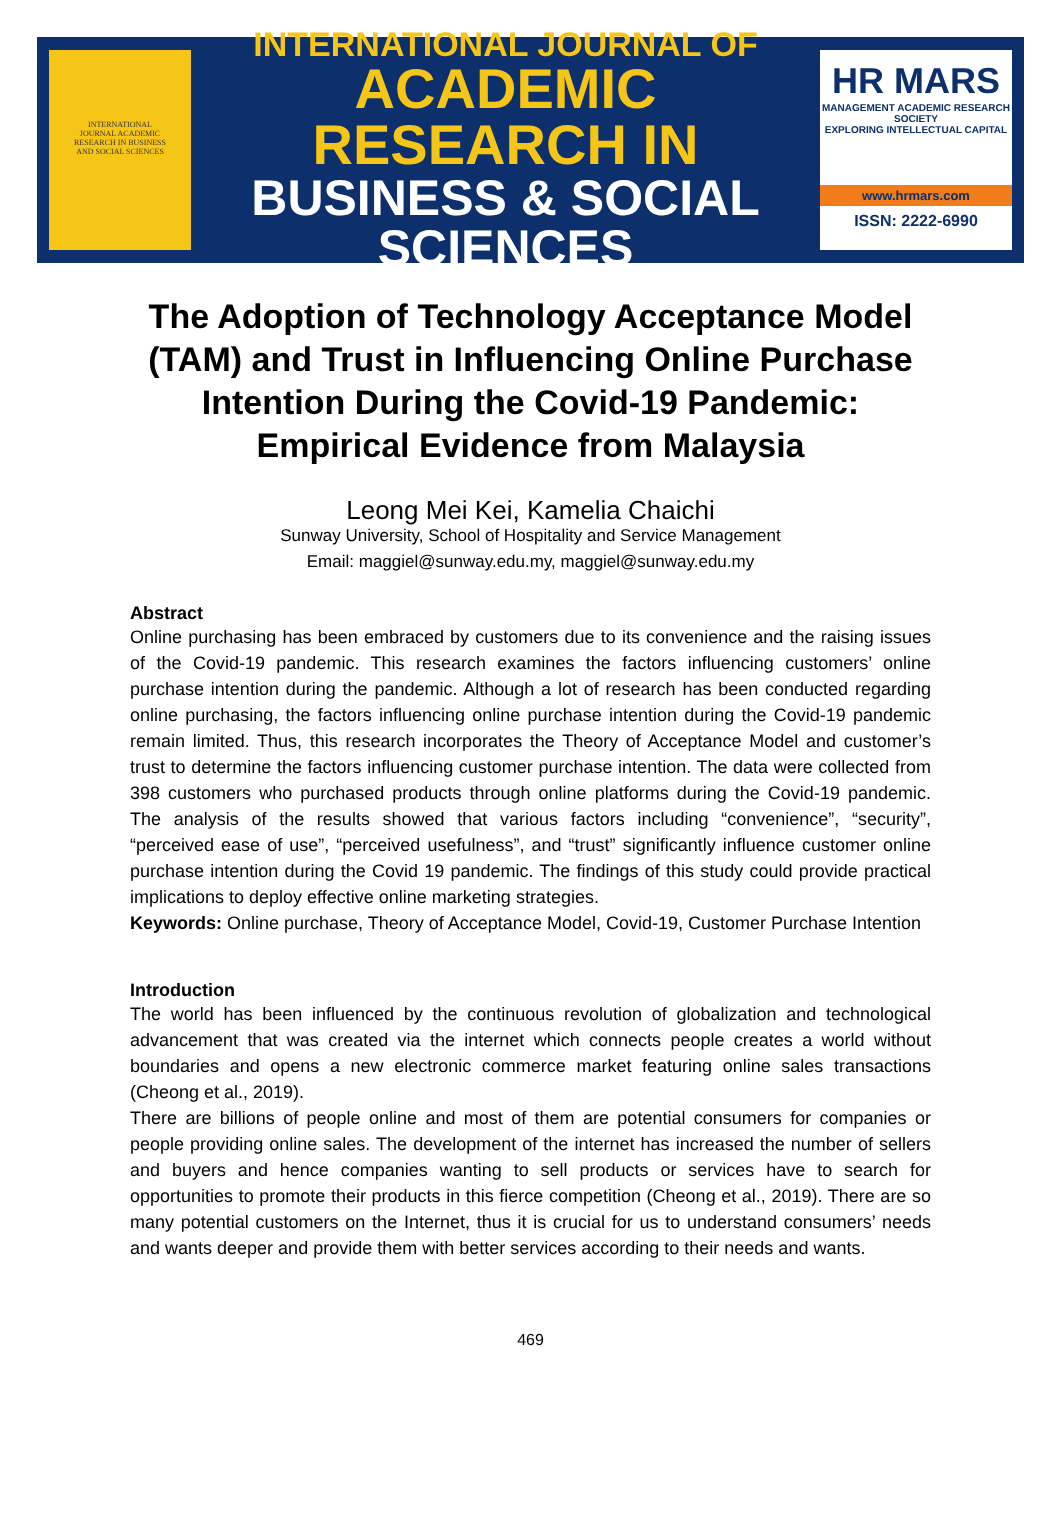INTERNATIONAL
JOURNAL ACADEMIC
RESEARCH IN BUSINESS
AND SOCIAL SCIENCES
INTERNATIONAL JOURNAL OF
ACADEMIC RESEARCH IN
BUSINESS & SOCIAL SCIENCES
HR MARS
MANAGEMENT ACADEMIC RESEARCH SOCIETY
EXPLORING INTELLECTUAL CAPITAL
www.hrmars.com
ISSN: 2222-6990
The Adoption of Technology Acceptance Model (TAM) and Trust in Influencing Online Purchase Intention During the Covid-19 Pandemic: Empirical Evidence from Malaysia
Leong Mei Kei, Kamelia Chaichi
Sunway University, School of Hospitality and Service Management
Email: maggiel@sunway.edu.my, maggiel@sunway.edu.my
Abstract
Online purchasing has been embraced by customers due to its convenience and the raising issues of the Covid-19 pandemic. This research examines the factors influencing customers’ online purchase intention during the pandemic. Although a lot of research has been conducted regarding online purchasing, the factors influencing online purchase intention during the Covid-19 pandemic remain limited. Thus, this research incorporates the Theory of Acceptance Model and customer’s trust to determine the factors influencing customer purchase intention. The data were collected from 398 customers who purchased products through online platforms during the Covid-19 pandemic. The analysis of the results showed that various factors including “convenience”, “security”, “perceived ease of use”, “perceived usefulness”, and “trust” significantly influence customer online purchase intention during the Covid 19 pandemic. The findings of this study could provide practical implications to deploy effective online marketing strategies.
Keywords: Online purchase, Theory of Acceptance Model, Covid-19, Customer Purchase Intention
Introduction
The world has been influenced by the continuous revolution of globalization and technological advancement that was created via the internet which connects people creates a world without boundaries and opens a new electronic commerce market featuring online sales transactions (Cheong et al., 2019).
There are billions of people online and most of them are potential consumers for companies or people providing online sales. The development of the internet has increased the number of sellers and buyers and hence companies wanting to sell products or services have to search for opportunities to promote their products in this fierce competition (Cheong et al., 2019). There are so many potential customers on the Internet, thus it is crucial for us to understand consumers’ needs and wants deeper and provide them with better services according to their needs and wants.
469